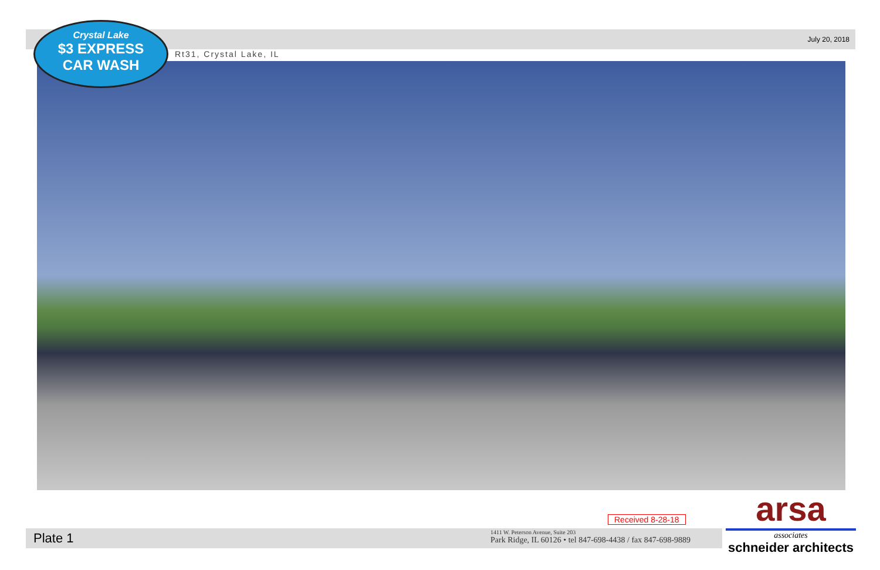Crystal Lake
$3 EXPRESS
CAR WASH
July 20, 2018
Rt31, Crystal Lake, IL
Received 8-28-18
Plate 1
1411 W. Peterson Avenue, Suite 203
Park Ridge, IL 60126 • tel 847-698-4438 / fax 847-698-9889
arsa
associates
schneider architects